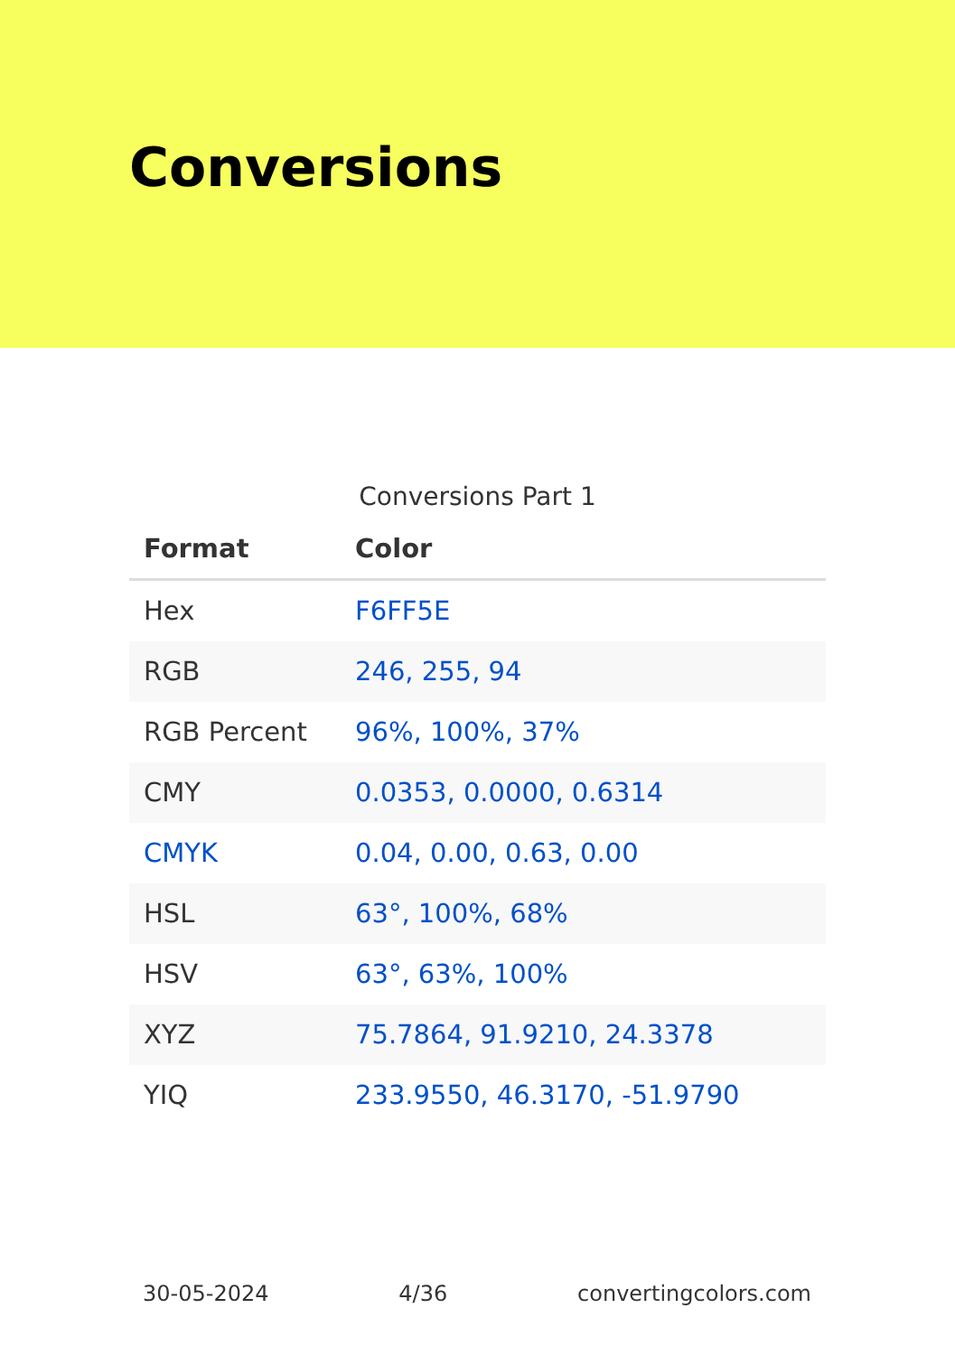Conversions
Conversions Part 1
| Format | Color |
| --- | --- |
| Hex | F6FF5E |
| RGB | 246, 255, 94 |
| RGB Percent | 96%, 100%, 37% |
| CMY | 0.0353, 0.0000, 0.6314 |
| CMYK | 0.04, 0.00, 0.63, 0.00 |
| HSL | 63°, 100%, 68% |
| HSV | 63°, 63%, 100% |
| XYZ | 75.7864, 91.9210, 24.3378 |
| YIQ | 233.9550, 46.3170, -51.9790 |
30-05-2024 4/36 convertingcolors.com